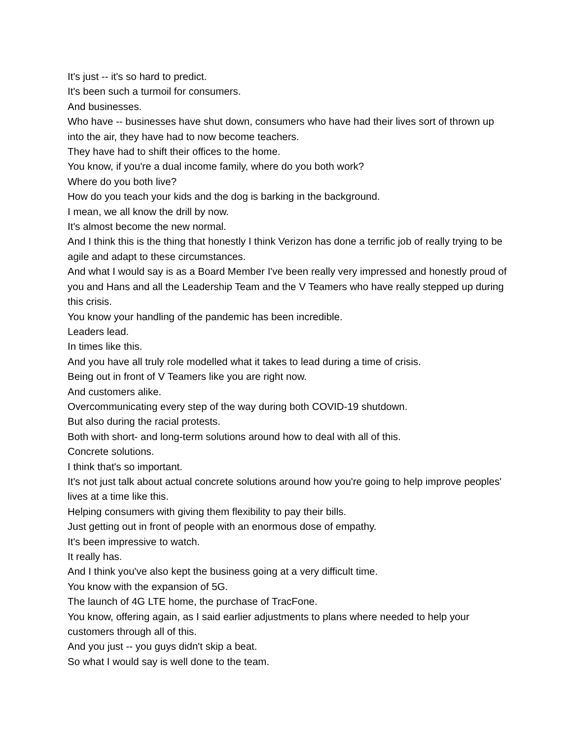It's just -- it's so hard to predict.
It's been such a turmoil for consumers.
And businesses.
Who have -- businesses have shut down, consumers who have had their lives sort of thrown up into the air, they have had to now become teachers.
They have had to shift their offices to the home.
You know, if you're a dual income family, where do you both work?
Where do you both live?
How do you teach your kids and the dog is barking in the background.
I mean, we all know the drill by now.
It's almost become the new normal.
And I think this is the thing that honestly I think Verizon has done a terrific job of really trying to be agile and adapt to these circumstances.
And what I would say is as a Board Member I've been really very impressed and honestly proud of you and Hans and all the Leadership Team and the V Teamers who have really stepped up during this crisis.
You know your handling of the pandemic has been incredible.
Leaders lead.
In times like this.
And you have all truly role modelled what it takes to lead during a time of crisis.
Being out in front of V Teamers like you are right now.
And customers alike.
Overcommunicating every step of the way during both COVID-19 shutdown.
But also during the racial protests.
Both with short- and long-term solutions around how to deal with all of this.
Concrete solutions.
I think that's so important.
It's not just talk about actual concrete solutions around how you're going to help improve peoples' lives at a time like this.
Helping consumers with giving them flexibility to pay their bills.
Just getting out in front of people with an enormous dose of empathy.
It's been impressive to watch.
It really has.
And I think you've also kept the business going at a very difficult time.
You know with the expansion of 5G.
The launch of 4G LTE home, the purchase of TracFone.
You know, offering again, as I said earlier adjustments to plans where needed to help your customers through all of this.
And you just -- you guys didn't skip a beat.
So what I would say is well done to the team.